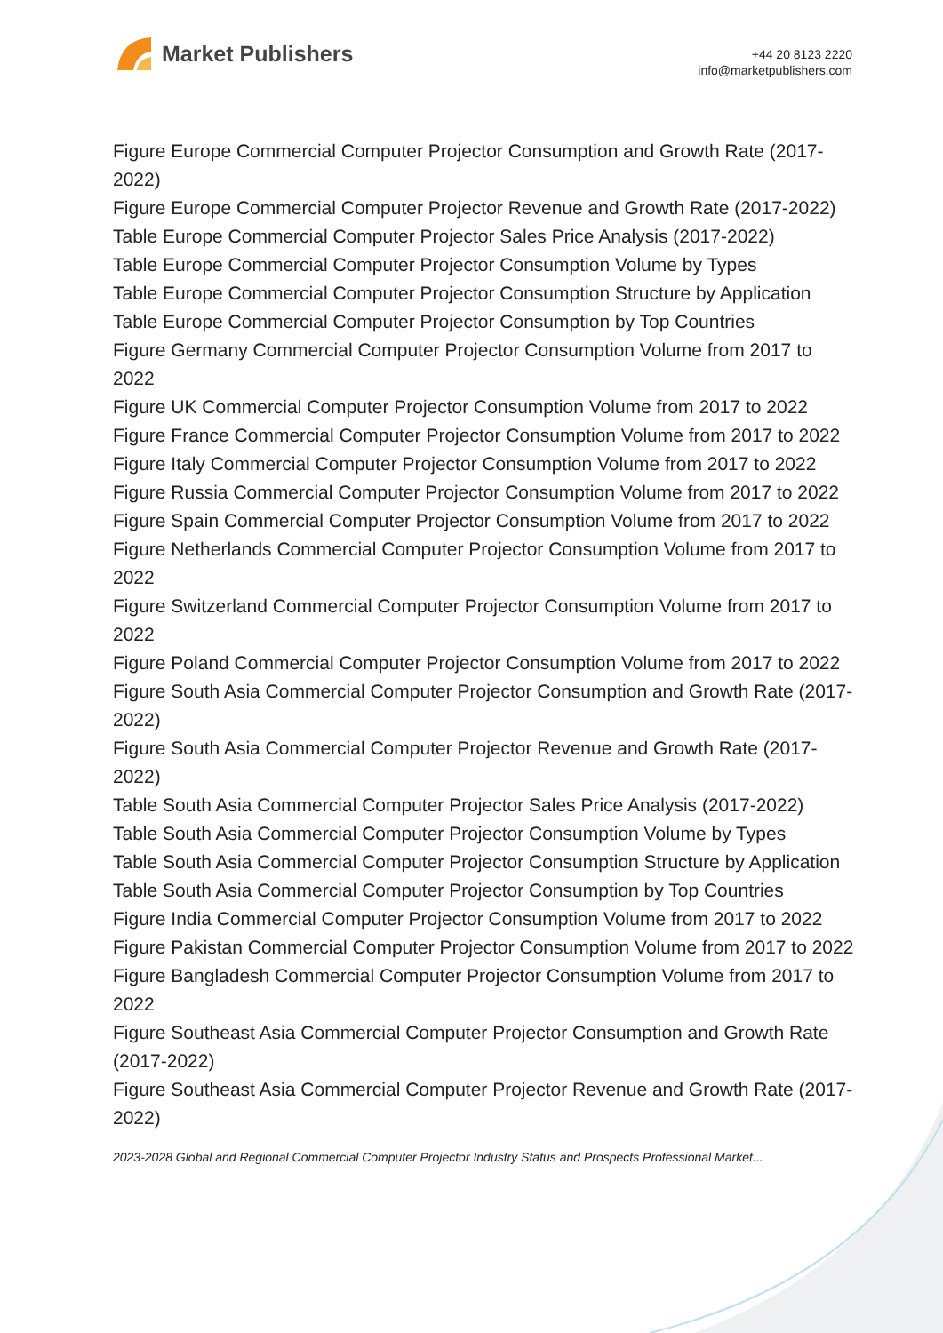Market Publishers
+44 20 8123 2220
info@marketpublishers.com
Figure Europe Commercial Computer Projector Consumption and Growth Rate (2017-2022)
Figure Europe Commercial Computer Projector Revenue and Growth Rate (2017-2022)
Table Europe Commercial Computer Projector Sales Price Analysis (2017-2022)
Table Europe Commercial Computer Projector Consumption Volume by Types
Table Europe Commercial Computer Projector Consumption Structure by Application
Table Europe Commercial Computer Projector Consumption by Top Countries
Figure Germany Commercial Computer Projector Consumption Volume from 2017 to 2022
Figure UK Commercial Computer Projector Consumption Volume from 2017 to 2022
Figure France Commercial Computer Projector Consumption Volume from 2017 to 2022
Figure Italy Commercial Computer Projector Consumption Volume from 2017 to 2022
Figure Russia Commercial Computer Projector Consumption Volume from 2017 to 2022
Figure Spain Commercial Computer Projector Consumption Volume from 2017 to 2022
Figure Netherlands Commercial Computer Projector Consumption Volume from 2017 to 2022
Figure Switzerland Commercial Computer Projector Consumption Volume from 2017 to 2022
Figure Poland Commercial Computer Projector Consumption Volume from 2017 to 2022
Figure South Asia Commercial Computer Projector Consumption and Growth Rate (2017-2022)
Figure South Asia Commercial Computer Projector Revenue and Growth Rate (2017-2022)
Table South Asia Commercial Computer Projector Sales Price Analysis (2017-2022)
Table South Asia Commercial Computer Projector Consumption Volume by Types
Table South Asia Commercial Computer Projector Consumption Structure by Application
Table South Asia Commercial Computer Projector Consumption by Top Countries
Figure India Commercial Computer Projector Consumption Volume from 2017 to 2022
Figure Pakistan Commercial Computer Projector Consumption Volume from 2017 to 2022
Figure Bangladesh Commercial Computer Projector Consumption Volume from 2017 to 2022
Figure Southeast Asia Commercial Computer Projector Consumption and Growth Rate (2017-2022)
Figure Southeast Asia Commercial Computer Projector Revenue and Growth Rate (2017-2022)
2023-2028 Global and Regional Commercial Computer Projector Industry Status and Prospects Professional Market...